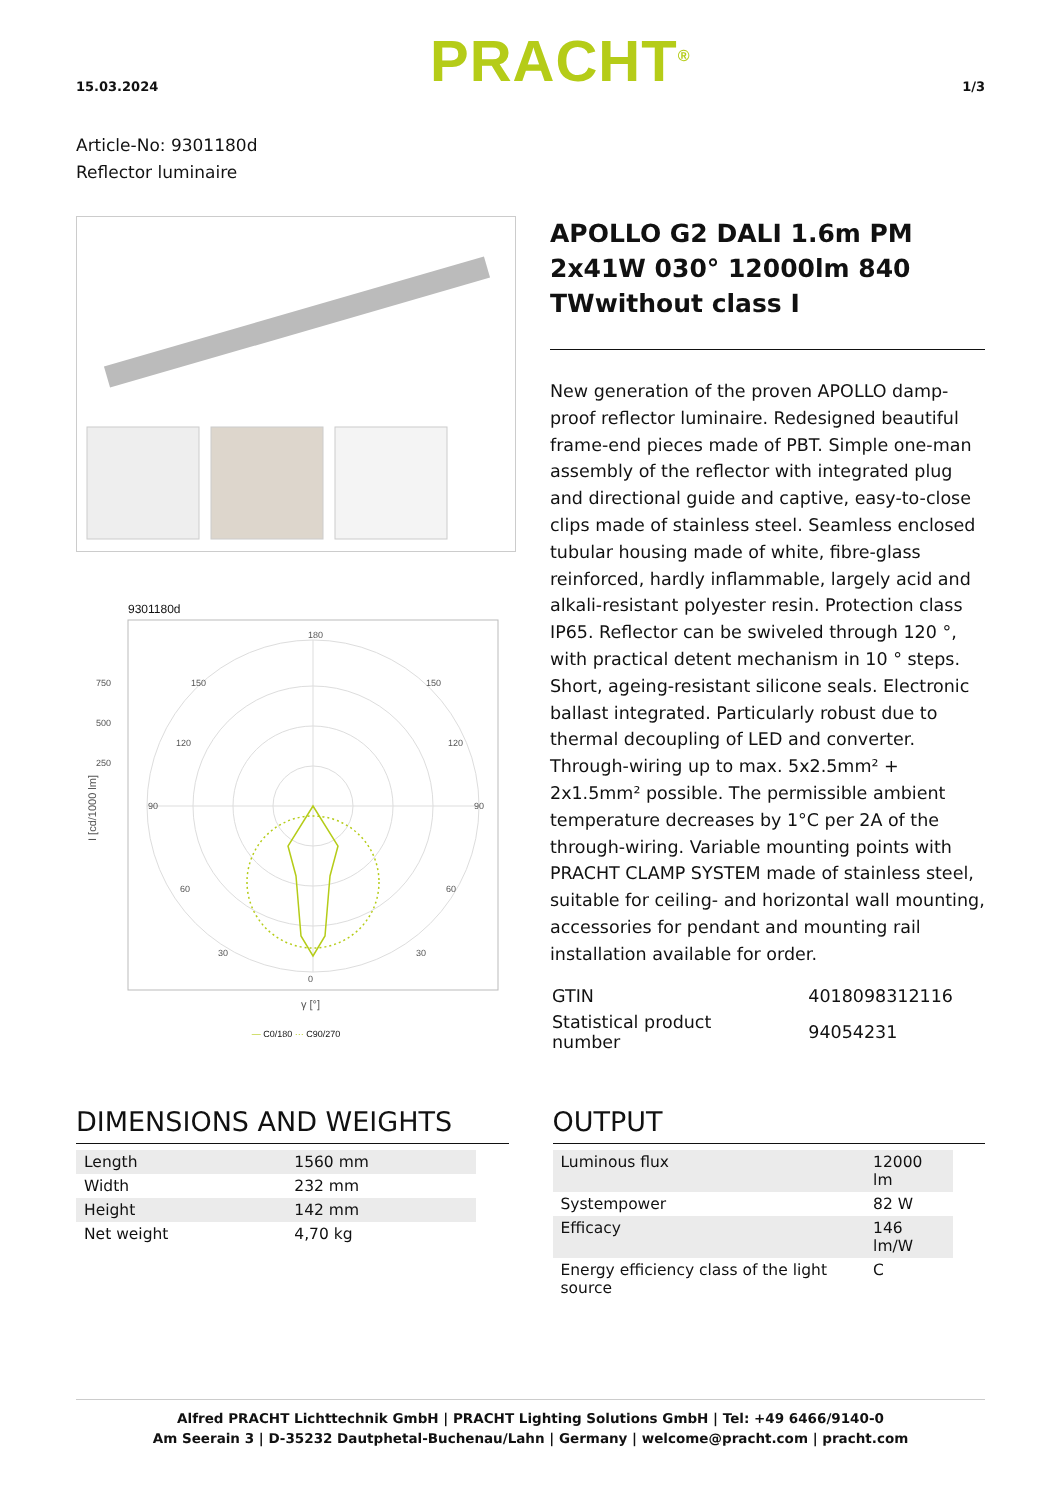15.03.2024 PRACHT<sup>®</sup> 1/3
Article-No: 9301180d
Reflector luminaire
9301180d
180
0
90
90
750
500
250
150
150
120
120
60
60
30
30
I [cd/1000 lm]
γ [°]
— C0/180 ··· C90/270
APOLLO G2 DALI 1.6m PM 2x41W 030° 12000lm 840 TWwithout class I
New generation of the proven APOLLO damp-proof reflector luminaire. Redesigned beautiful frame-end pieces made of PBT. Simple one-man assembly of the reflector with integrated plug and directional guide and captive, easy-to-close clips made of stainless steel. Seamless enclosed tubular housing made of white, fibre-glass reinforced, hardly inflammable, largely acid and alkali-resistant polyester resin. Protection class IP65. Reflector can be swiveled through 120 °, with practical detent mechanism in 10 ° steps. Short, ageing-resistant silicone seals. Electronic ballast integrated. Particularly robust due to thermal decoupling of LED and converter. Through-wiring up to max. 5x2.5mm² + 2x1.5mm² possible. The permissible ambient temperature decreases by 1°C per 2A of the through-wiring. Variable mounting points with PRACHT CLAMP SYSTEM made of stainless steel, suitable for ceiling- and horizontal wall mounting, accessories for pendant and mounting rail installation available for order.
| GTIN | 4018098312116 |
| Statistical product number | 94054231 |
DIMENSIONS AND WEIGHTS
| Length | 1560 mm |
| Width | 232 mm |
| Height | 142 mm |
| Net weight | 4,70 kg |
OUTPUT
| Luminous flux | 12000 lm |
| Systempower | 82 W |
| Efficacy | 146 lm/W |
| Energy efficiency class of the light source | C |
Alfred PRACHT Lichttechnik GmbH | PRACHT Lighting Solutions GmbH | Tel: +49 6466/9140-0
Am Seerain 3 | D-35232 Dautphetal-Buchenau/Lahn | Germany | welcome@pracht.com | pracht.com